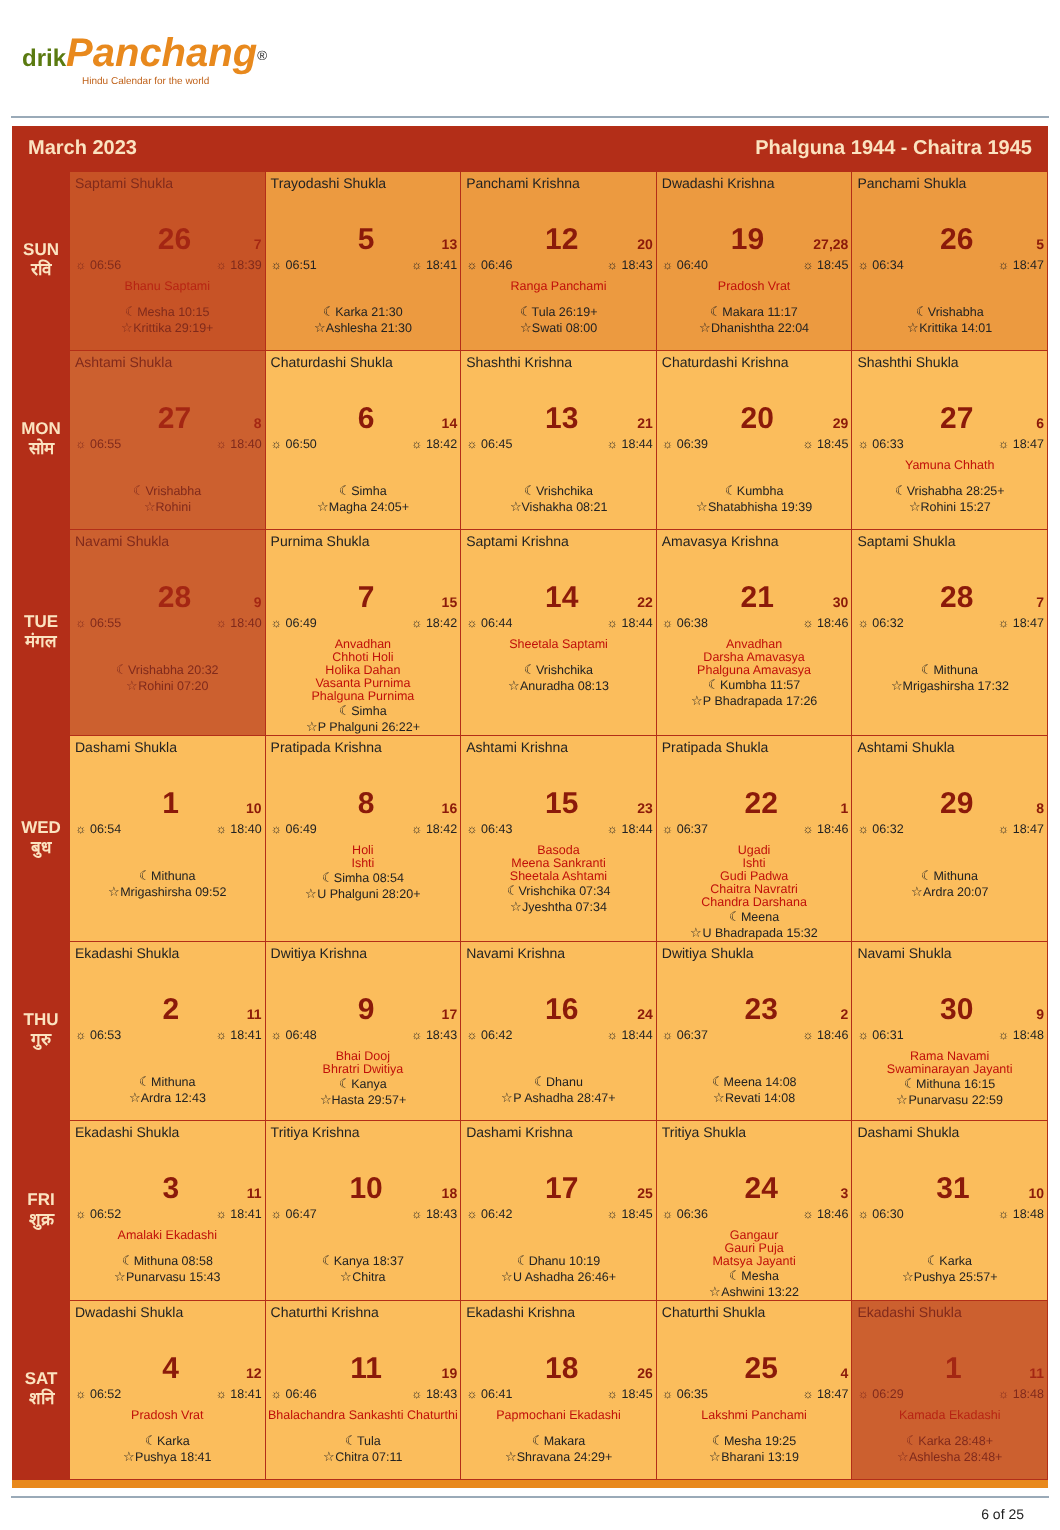drik Panchang<sup>®</sup>
Hindu Calendar for the world
March 2023 Phalguna 1944 - Chaitra 1945
| SUN रवि | Saptami Shukla 26 7 ☼ 06:56 ☼ 18:39 Bhanu Saptami ☾Mesha 10:15 ☆Krittika 29:19+ | Trayodashi Shukla 5 13 ☼ 06:51 ☼ 18:41 ☾Karka 21:30 ☆Ashlesha 21:30 | Panchami Krishna 12 20 ☼ 06:46 ☼ 18:43 Ranga Panchami ☾Tula 26:19+ ☆Swati 08:00 | Dwadashi Krishna 19 27,28 ☼ 06:40 ☼ 18:45 Pradosh Vrat ☾Makara 11:17 ☆Dhanishtha 22:04 | Panchami Shukla 26 5 ☼ 06:34 ☼ 18:47 ☾Vrishabha ☆Krittika 14:01 |
| MON सोम | Ashtami Shukla 27 8 ☼ 06:55 ☼ 18:40 ☾Vrishabha ☆Rohini | Chaturdashi Shukla 6 14 ☼ 06:50 ☼ 18:42 ☾Simha ☆Magha 24:05+ | Shashthi Krishna 13 21 ☼ 06:45 ☼ 18:44 ☾Vrishchika ☆Vishakha 08:21 | Chaturdashi Krishna 20 29 ☼ 06:39 ☼ 18:45 ☾Kumbha ☆Shatabhisha 19:39 | Shashthi Shukla 27 6 ☼ 06:33 ☼ 18:47 Yamuna Chhath ☾Vrishabha 28:25+ ☆Rohini 15:27 |
| TUE मंगल | Navami Shukla 28 9 ☼ 06:55 ☼ 18:40 ☾Vrishabha 20:32 ☆Rohini 07:20 | Purnima Shukla 7 15 ☼ 06:49 ☼ 18:42 Anvadhan Chhoti Holi Holika Dahan Vasanta Purnima Phalguna Purnima ☾Simha ☆P Phalguni 26:22+ | Saptami Krishna 14 22 ☼ 06:44 ☼ 18:44 Sheetala Saptami ☾Vrishchika ☆Anuradha 08:13 | Amavasya Krishna 21 30 ☼ 06:38 ☼ 18:46 Anvadhan Darsha Amavasya Phalguna Amavasya ☾Kumbha 11:57 ☆P Bhadrapada 17:26 | Saptami Shukla 28 7 ☼ 06:32 ☼ 18:47 ☾Mithuna ☆Mrigashirsha 17:32 |
| WED बुध | Dashami Shukla 1 10 ☼ 06:54 ☼ 18:40 ☾Mithuna ☆Mrigashirsha 09:52 | Pratipada Krishna 8 16 ☼ 06:49 ☼ 18:42 Holi Ishti ☾Simha 08:54 ☆U Phalguni 28:20+ | Ashtami Krishna 15 23 ☼ 06:43 ☼ 18:44 Basoda Meena Sankranti Sheetala Ashtami ☾Vrishchika 07:34 ☆Jyeshtha 07:34 | Pratipada Shukla 22 1 ☼ 06:37 ☼ 18:46 Ugadi Ishti Gudi Padwa Chaitra Navratri Chandra Darshana ☾Meena ☆U Bhadrapada 15:32 | Ashtami Shukla 29 8 ☼ 06:32 ☼ 18:47 ☾Mithuna ☆Ardra 20:07 |
| THU गुरु | Ekadashi Shukla 2 11 ☼ 06:53 ☼ 18:41 ☾Mithuna ☆Ardra 12:43 | Dwitiya Krishna 9 17 ☼ 06:48 ☼ 18:43 Bhai Dooj Bhratri Dwitiya ☾Kanya ☆Hasta 29:57+ | Navami Krishna 16 24 ☼ 06:42 ☼ 18:44 ☾Dhanu ☆P Ashadha 28:47+ | Dwitiya Shukla 23 2 ☼ 06:37 ☼ 18:46 ☾Meena 14:08 ☆Revati 14:08 | Navami Shukla 30 9 ☼ 06:31 ☼ 18:48 Rama Navami Swaminarayan Jayanti ☾Mithuna 16:15 ☆Punarvasu 22:59 |
| FRI शुक्र | Ekadashi Shukla 3 11 ☼ 06:52 ☼ 18:41 Amalaki Ekadashi ☾Mithuna 08:58 ☆Punarvasu 15:43 | Tritiya Krishna 10 18 ☼ 06:47 ☼ 18:43 ☾Kanya 18:37 ☆Chitra | Dashami Krishna 17 25 ☼ 06:42 ☼ 18:45 ☾Dhanu 10:19 ☆U Ashadha 26:46+ | Tritiya Shukla 24 3 ☼ 06:36 ☼ 18:46 Gangaur Gauri Puja Matsya Jayanti ☾Mesha ☆Ashwini 13:22 | Dashami Shukla 31 10 ☼ 06:30 ☼ 18:48 ☾Karka ☆Pushya 25:57+ |
| SAT शनि | Dwadashi Shukla 4 12 ☼ 06:52 ☼ 18:41 Pradosh Vrat ☾Karka ☆Pushya 18:41 | Chaturthi Krishna 11 19 ☼ 06:46 ☼ 18:43 Bhalachandra Sankashti Chaturthi ☾Tula ☆Chitra 07:11 | Ekadashi Krishna 18 26 ☼ 06:41 ☼ 18:45 Papmochani Ekadashi ☾Makara ☆Shravana 24:29+ | Chaturthi Shukla 25 4 ☼ 06:35 ☼ 18:47 Lakshmi Panchami ☾Mesha 19:25 ☆Bharani 13:19 | Ekadashi Shukla 1 11 ☼ 06:29 ☼ 18:48 Kamada Ekadashi ☾Karka 28:48+ ☆Ashlesha 28:48+ |
6 of 25